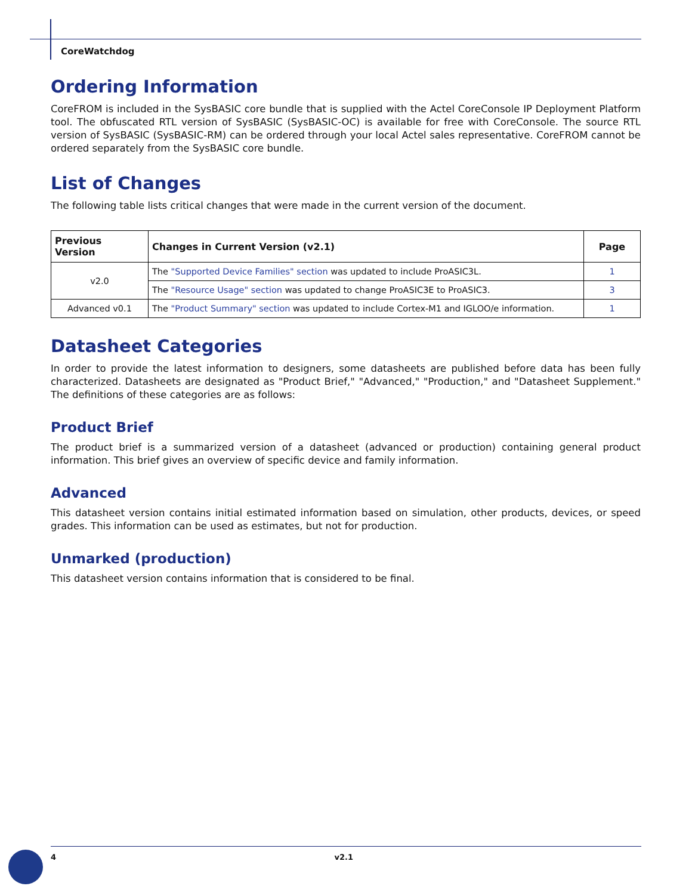CoreWatchdog
Ordering Information
CoreFROM is included in the SysBASIC core bundle that is supplied with the Actel CoreConsole IP Deployment Platform tool. The obfuscated RTL version of SysBASIC (SysBASIC-OC) is available for free with CoreConsole. The source RTL version of SysBASIC (SysBASIC-RM) can be ordered through your local Actel sales representative. CoreFROM cannot be ordered separately from the SysBASIC core bundle.
List of Changes
The following table lists critical changes that were made in the current version of the document.
| Previous Version | Changes in Current Version (v2.1) | Page |
| --- | --- | --- |
| v2.0 | The "Supported Device Families" section was updated to include ProASIC3L. | 1 |
| | The "Resource Usage" section was updated to change ProASIC3E to ProASIC3. | 3 |
| Advanced v0.1 | The "Product Summary" section was updated to include Cortex-M1 and IGLOO/e information. | 1 |
Datasheet Categories
In order to provide the latest information to designers, some datasheets are published before data has been fully characterized. Datasheets are designated as "Product Brief," "Advanced," "Production," and "Datasheet Supplement." The definitions of these categories are as follows:
Product Brief
The product brief is a summarized version of a datasheet (advanced or production) containing general product information. This brief gives an overview of specific device and family information.
Advanced
This datasheet version contains initial estimated information based on simulation, other products, devices, or speed grades. This information can be used as estimates, but not for production.
Unmarked (production)
This datasheet version contains information that is considered to be final.
4 v2.1